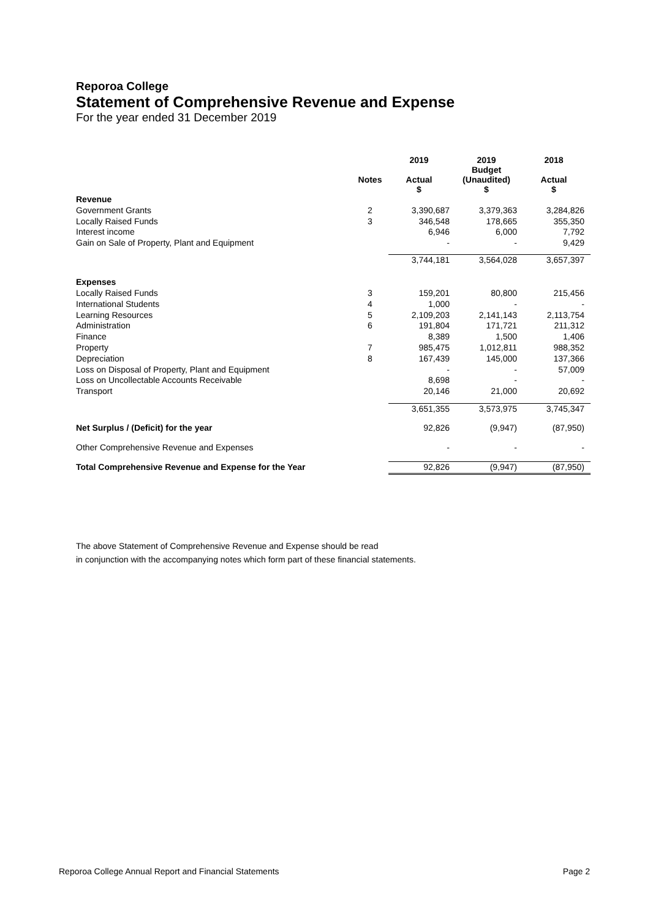Reporoa College
Statement of Comprehensive Revenue and Expense
For the year ended 31 December 2019
| | | 2019 | 2019 Budget | 2018 |
| --- | --- | --- | --- | --- |
| | Notes | Actual $ | (Unaudited) $ | Actual $ |
| Revenue | | | | |
| Government Grants | 2 | 3,390,687 | 3,379,363 | 3,284,826 |
| Locally Raised Funds | 3 | 346,548 | 178,665 | 355,350 |
| Interest income | | 6,946 | 6,000 | 7,792 |
| Gain on Sale of Property, Plant and Equipment | | - | - | 9,429 |
| | | 3,744,181 | 3,564,028 | 3,657,397 |
| Expenses | | | | |
| Locally Raised Funds | 3 | 159,201 | 80,800 | 215,456 |
| International Students | 4 | 1,000 | - | - |
| Learning Resources | 5 | 2,109,203 | 2,141,143 | 2,113,754 |
| Administration | 6 | 191,804 | 171,721 | 211,312 |
| Finance | | 8,389 | 1,500 | 1,406 |
| Property | 7 | 985,475 | 1,012,811 | 988,352 |
| Depreciation | 8 | 167,439 | 145,000 | 137,366 |
| Loss on Disposal of Property, Plant and Equipment | | - | - | 57,009 |
| Loss on Uncollectable Accounts Receivable | | 8,698 | - | - |
| Transport | | 20,146 | 21,000 | 20,692 |
| | | 3,651,355 | 3,573,975 | 3,745,347 |
| Net Surplus / (Deficit) for the year | | 92,826 | (9,947) | (87,950) |
| Other Comprehensive Revenue and Expenses | | - | - | - |
| Total Comprehensive Revenue and Expense for the Year | | 92,826 | (9,947) | (87,950) |
The above Statement of Comprehensive Revenue and Expense should be read
in conjunction with the accompanying notes which form part of these financial statements.
Reporoa College Annual Report and Financial Statements Page 2